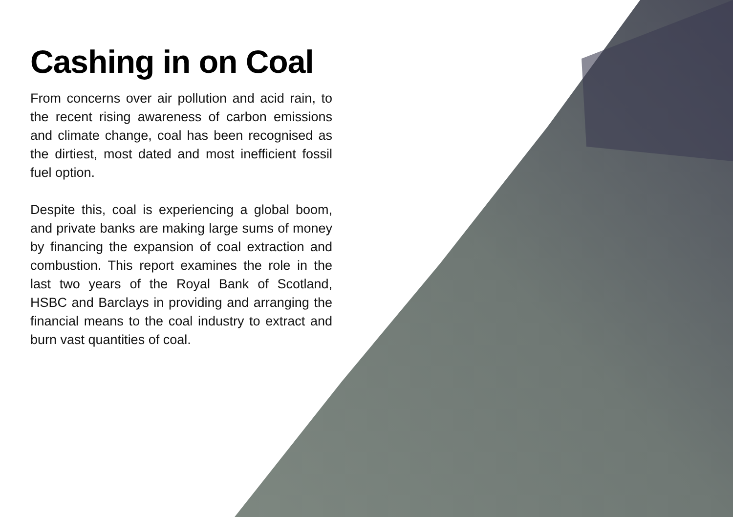Cashing in on Coal
From concerns over air pollution and acid rain, to the recent rising awareness of carbon emissions and climate change, coal has been recognised as the dirtiest, most dated and most inefficient fossil fuel option.
Despite this, coal is experiencing a global boom, and private banks are making large sums of money by financing the expansion of coal extraction and combustion. This report examines the role in the last two years of the Royal Bank of Scotland, HSBC and Barclays in providing and arranging the financial means to the coal industry to extract and burn vast quantities of coal.